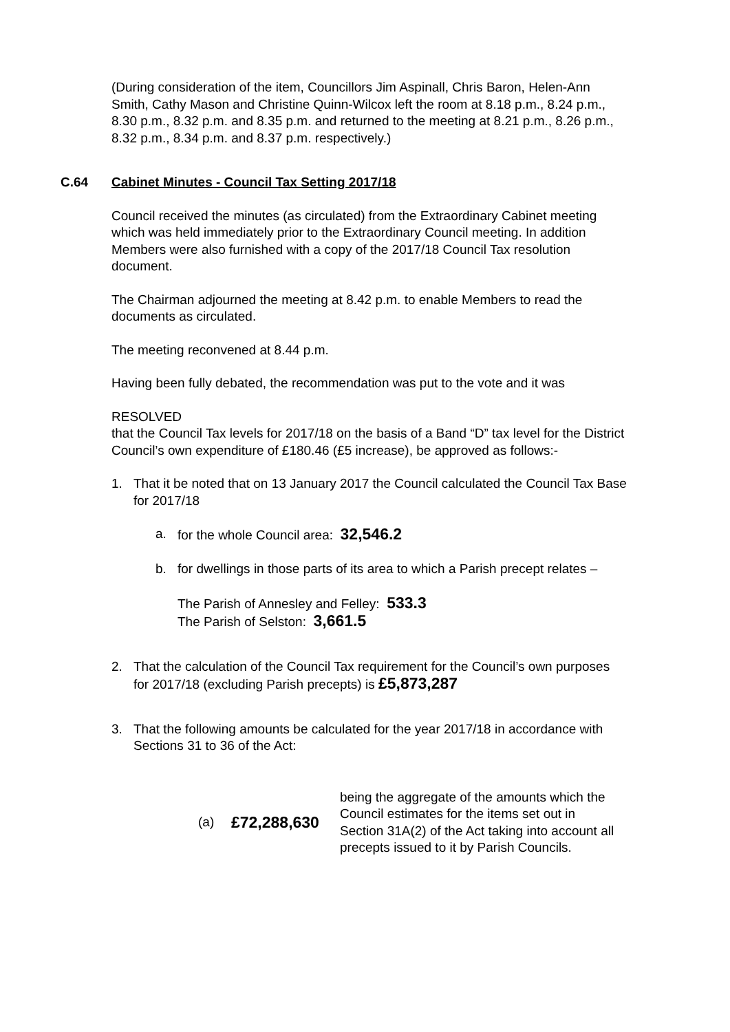(During consideration of the item, Councillors Jim Aspinall, Chris Baron, Helen-Ann Smith, Cathy Mason and Christine Quinn-Wilcox left the room at 8.18 p.m., 8.24 p.m., 8.30 p.m., 8.32 p.m. and 8.35 p.m. and returned to the meeting at 8.21 p.m., 8.26 p.m., 8.32 p.m., 8.34 p.m. and 8.37 p.m. respectively.)
C.64 Cabinet Minutes - Council Tax Setting 2017/18
Council received the minutes (as circulated) from the Extraordinary Cabinet meeting which was held immediately prior to the Extraordinary Council meeting. In addition Members were also furnished with a copy of the 2017/18 Council Tax resolution document.
The Chairman adjourned the meeting at 8.42 p.m. to enable Members to read the documents as circulated.
The meeting reconvened at 8.44 p.m.
Having been fully debated, the recommendation was put to the vote and it was
RESOLVED
that the Council Tax levels for 2017/18 on the basis of a Band “D” tax level for the District Council’s own expenditure of £180.46 (£5 increase), be approved as follows:-
1. That it be noted that on 13 January 2017 the Council calculated the Council Tax Base for 2017/18
a. for the whole Council area: 32,546.2
b. for dwellings in those parts of its area to which a Parish precept relates –
The Parish of Annesley and Felley: 533.3
The Parish of Selston: 3,661.5
2. That the calculation of the Council Tax requirement for the Council’s own purposes for 2017/18 (excluding Parish precepts) is £5,873,287
3. That the following amounts be calculated for the year 2017/18 in accordance with Sections 31 to 36 of the Act:
| (a) | £72,288,630 | being the aggregate of the amounts which the Council estimates for the items set out in Section 31A(2) of the Act taking into account all precepts issued to it by Parish Councils. |